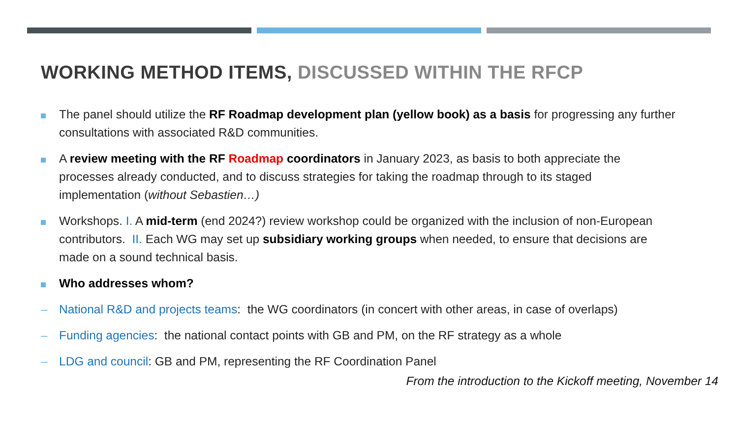WORKING METHOD ITEMS, DISCUSSED WITHIN THE RFCP
The panel should utilize the RF Roadmap development plan (yellow book) as a basis for progressing any further consultations with associated R&D communities.
A review meeting with the RF Roadmap coordinators in January 2023, as basis to both appreciate the processes already conducted, and to discuss strategies for taking the roadmap through to its staged implementation (without Sebastien…)
Workshops. I. A mid-term (end 2024?) review workshop could be organized with the inclusion of non-European contributors. II. Each WG may set up subsidiary working groups when needed, to ensure that decisions are made on a sound technical basis.
Who addresses whom?
– National R&D and projects teams: the WG coordinators (in concert with other areas, in case of overlaps)
– Funding agencies: the national contact points with GB and PM, on the RF strategy as a whole
– LDG and council: GB and PM, representing the RF Coordination Panel
From the introduction to the Kickoff meeting, November 14